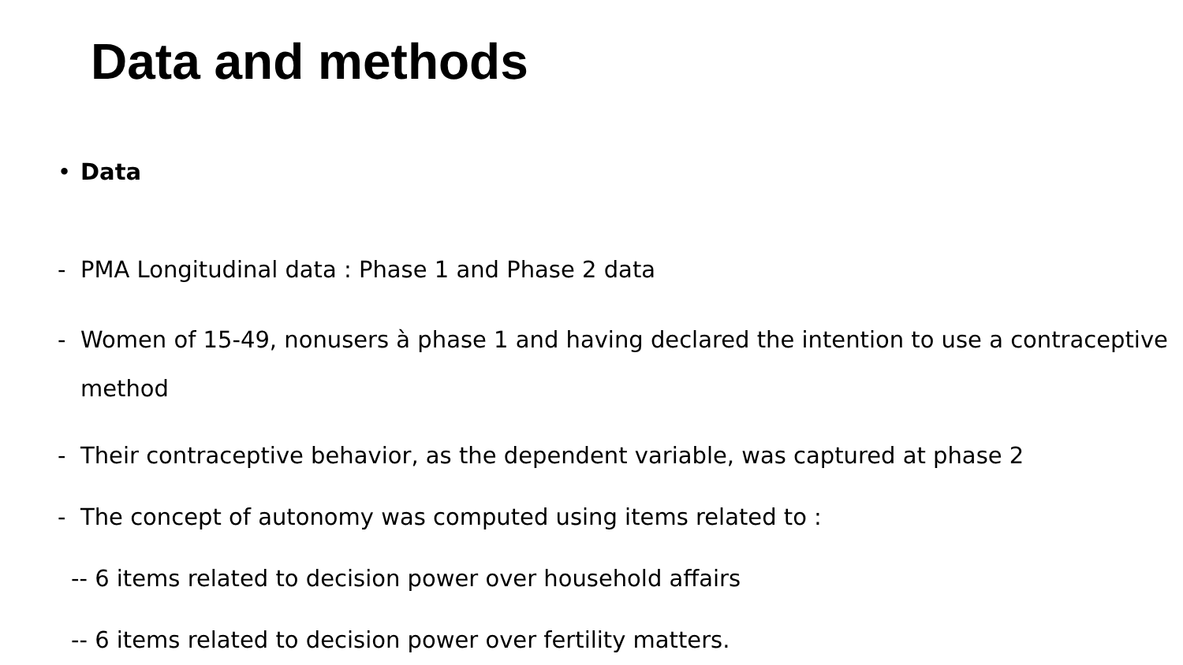Data and methods
• Data
- PMA Longitudinal data : Phase 1 and Phase 2 data
- Women of 15-49, nonusers à phase 1 and having declared the intention to use a contraceptive method
- Their contraceptive behavior, as the dependent variable, was captured at phase 2
- The concept of autonomy was computed using items related to :
-- 6 items related to decision power over household affairs
-- 6 items related to decision power over fertility matters.